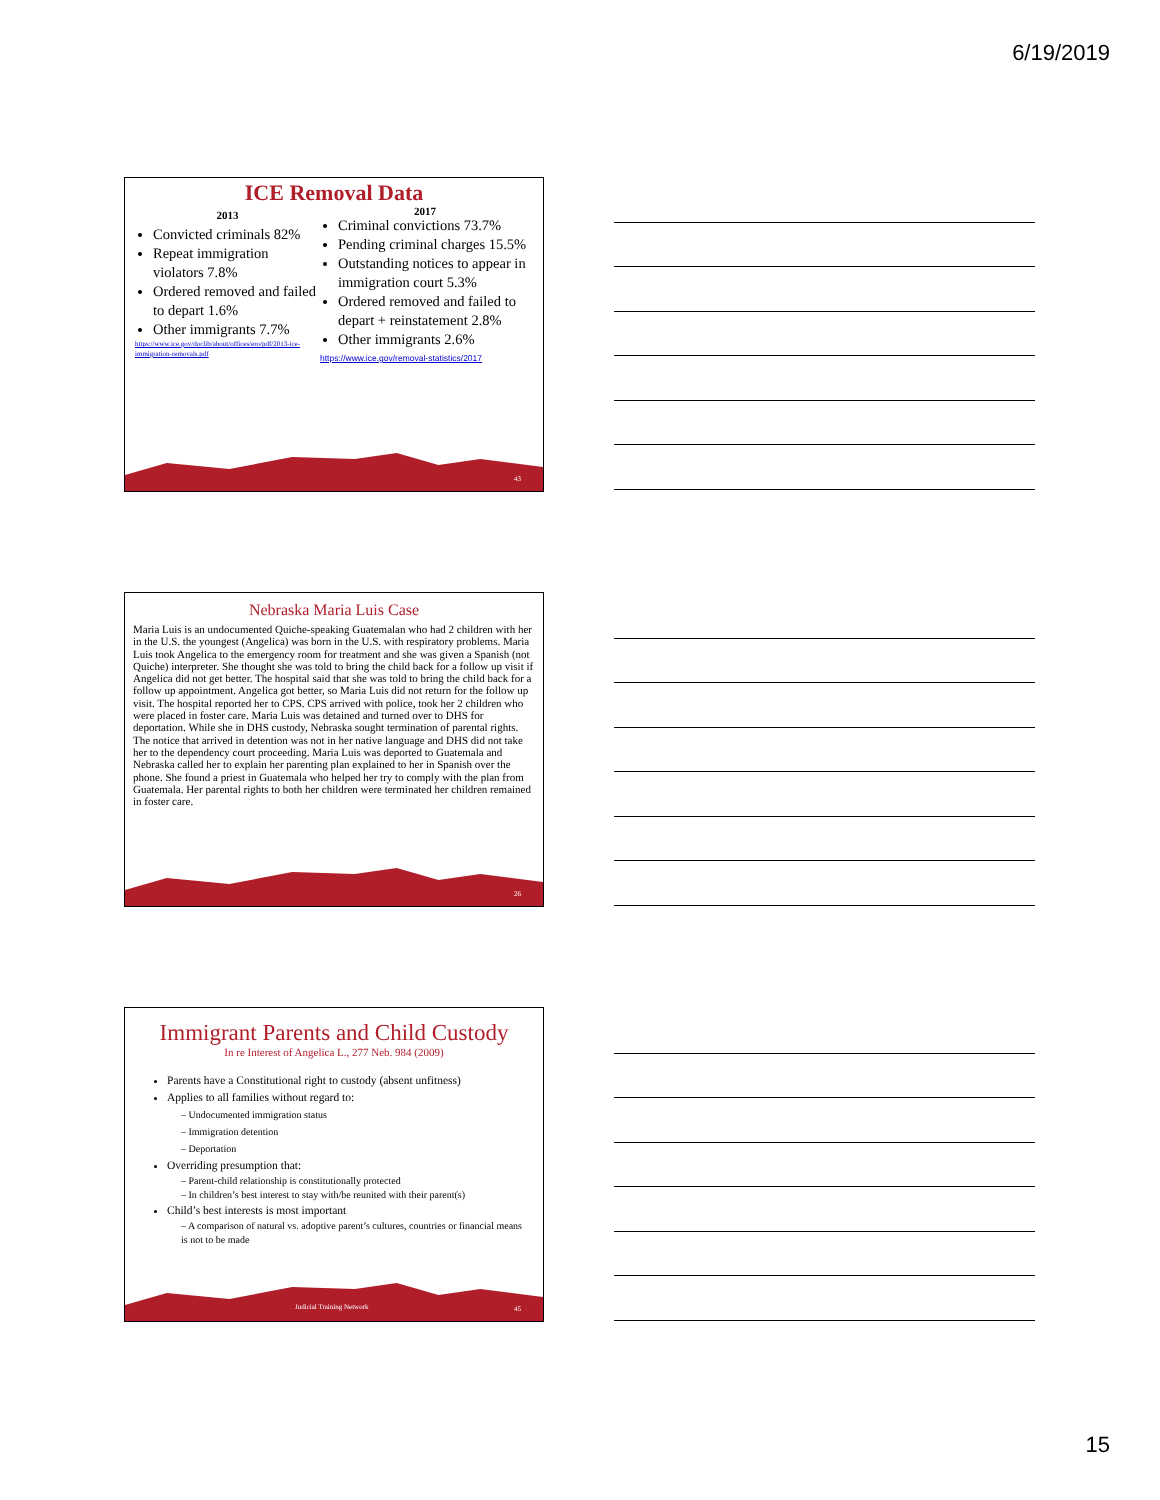6/19/2019
ICE Removal Data
2013
Convicted criminals 82%
Repeat immigration violators 7.8%
Ordered removed and failed to depart 1.6%
Other immigrants 7.7%
https://www.ice.gov/doclib/about/offices/ero/pdf/2013-ice-immigration-removals.pdf
2017
Criminal convictions 73.7%
Pending criminal charges 15.5%
Outstanding notices to appear in immigration court 5.3%
Ordered removed and failed to depart + reinstatement 2.8%
Other immigrants 2.6%
https://www.ice.gov/removal-statistics/2017
43
Nebraska Maria Luis Case
Maria Luis is an undocumented Quiche-speaking Guatemalan who had 2 children with her in the U.S. the youngest (Angelica) was born in the U.S. with respiratory problems. Maria Luis took Angelica to the emergency room for treatment and she was given a Spanish (not Quiche) interpreter. She thought she was told to bring the child back for a follow up visit if Angelica did not get better. The hospital said that she was told to bring the child back for a follow up appointment. Angelica got better, so Maria Luis did not return for the follow up visit. The hospital reported her to CPS. CPS arrived with police, took her 2 children who were placed in foster care. Maria Luis was detained and turned over to DHS for deportation. While she in DHS custody, Nebraska sought termination of parental rights. The notice that arrived in detention was not in her native language and DHS did not take her to the dependency court proceeding. Maria Luis was deported to Guatemala and Nebraska called her to explain her parenting plan explained to her in Spanish over the phone. She found a priest in Guatemala who helped her try to comply with the plan from Guatemala. Her parental rights to both her children were terminated her children remained in foster care.
26
Immigrant Parents and Child Custody
In re Interest of Angelica L., 277 Neb. 984 (2009)
Parents have a Constitutional right to custody (absent unfitness)
Applies to all families without regard to:
– Undocumented immigration status
– Immigration detention
– Deportation
Overriding presumption that:
– Parent-child relationship is constitutionally protected
– In children’s best interest to stay with/be reunited with their parent(s)
Child’s best interests is most important
– A comparison of natural vs. adoptive parent’s cultures, countries or financial means is not to be made
Judicial Training Network 45
15